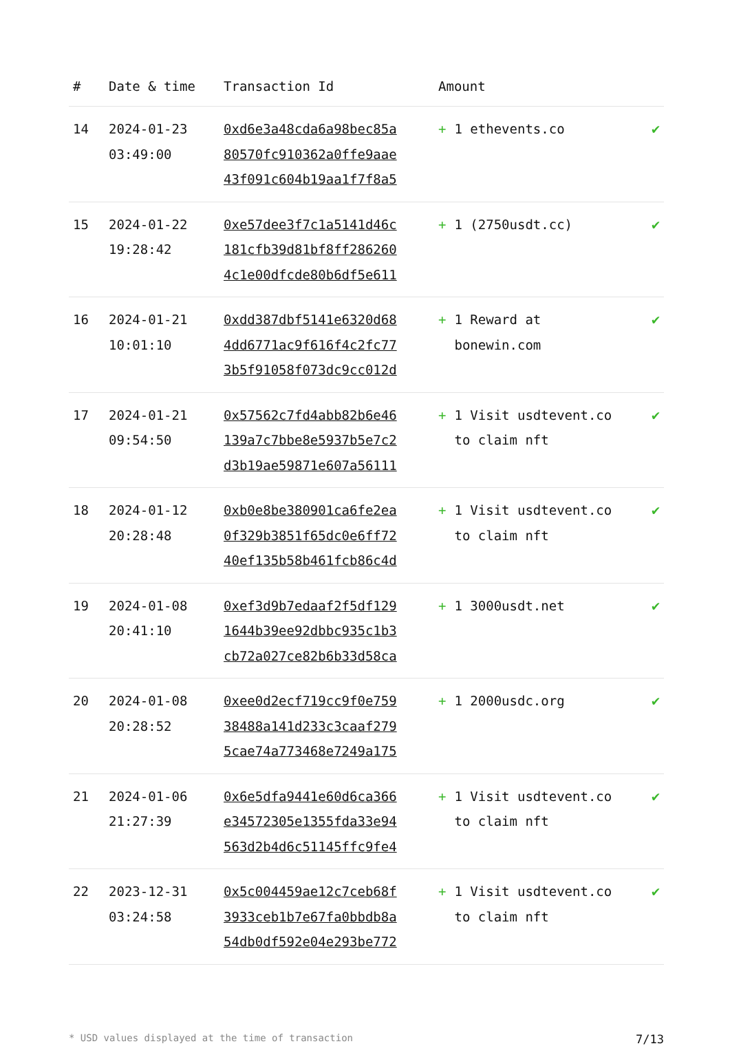| # | Date & time | Transaction Id | Amount | |
| --- | --- | --- | --- | --- |
| 14 | 2024-01-23 03:49:00 | 0xd6e3a48cda6a98bec85a 80570fc910362a0ffe9aae 43f091c604b19aa1f7f8a5 | + 1 ethevents.co | ✔ |
| 15 | 2024-01-22 19:28:42 | 0xe57dee3f7c1a5141d46c 181cfb39d81bf8ff286260 4c1e00dfcde80b6df5e611 | + 1 (2750usdt.cc) | ✔ |
| 16 | 2024-01-21 10:01:10 | 0xdd387dbf5141e6320d68 4dd6771ac9f616f4c2fc77 3b5f91058f073dc9cc012d | + 1 Reward at bonewin.com | ✔ |
| 17 | 2024-01-21 09:54:50 | 0x57562c7fd4abb82b6e46 139a7c7bbe8e5937b5e7c2 d3b19ae59871e607a56111 | + 1 Visit usdtevent.co to claim nft | ✔ |
| 18 | 2024-01-12 20:28:48 | 0xb0e8be380901ca6fe2ea 0f329b3851f65dc0e6ff72 40ef135b58b461fcb86c4d | + 1 Visit usdtevent.co to claim nft | ✔ |
| 19 | 2024-01-08 20:41:10 | 0xef3d9b7edaaf2f5df129 1644b39ee92dbbc935c1b3 cb72a027ce82b6b33d58ca | + 1 3000usdt.net | ✔ |
| 20 | 2024-01-08 20:28:52 | 0xee0d2ecf719cc9f0e759 38488a141d233c3caaf279 5cae74a773468e7249a175 | + 1 2000usdc.org | ✔ |
| 21 | 2024-01-06 21:27:39 | 0x6e5dfa9441e60d6ca366 e34572305e1355fda33e94 563d2b4d6c51145ffc9fe4 | + 1 Visit usdtevent.co to claim nft | ✔ |
| 22 | 2023-12-31 03:24:58 | 0x5c004459ae12c7ceb68f 3933ceb1b7e67fa0bbdb8a 54db0df592e04e293be772 | + 1 Visit usdtevent.co to claim nft | ✔ |
* USD values displayed at the time of transaction 7/13